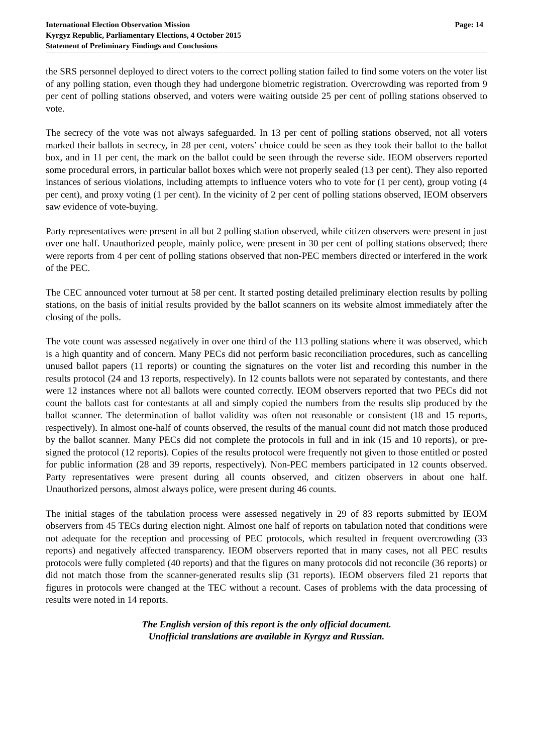International Election Observation Mission
Kyrgyz Republic, Parliamentary Elections, 4 October 2015
Statement of Preliminary Findings and Conclusions
Page: 14
the SRS personnel deployed to direct voters to the correct polling station failed to find some voters on the voter list of any polling station, even though they had undergone biometric registration. Overcrowding was reported from 9 per cent of polling stations observed, and voters were waiting outside 25 per cent of polling stations observed to vote.
The secrecy of the vote was not always safeguarded. In 13 per cent of polling stations observed, not all voters marked their ballots in secrecy, in 28 per cent, voters’ choice could be seen as they took their ballot to the ballot box, and in 11 per cent, the mark on the ballot could be seen through the reverse side. IEOM observers reported some procedural errors, in particular ballot boxes which were not properly sealed (13 per cent). They also reported instances of serious violations, including attempts to influence voters who to vote for (1 per cent), group voting (4 per cent), and proxy voting (1 per cent). In the vicinity of 2 per cent of polling stations observed, IEOM observers saw evidence of vote-buying.
Party representatives were present in all but 2 polling station observed, while citizen observers were present in just over one half. Unauthorized people, mainly police, were present in 30 per cent of polling stations observed; there were reports from 4 per cent of polling stations observed that non-PEC members directed or interfered in the work of the PEC.
The CEC announced voter turnout at 58 per cent. It started posting detailed preliminary election results by polling stations, on the basis of initial results provided by the ballot scanners on its website almost immediately after the closing of the polls.
The vote count was assessed negatively in over one third of the 113 polling stations where it was observed, which is a high quantity and of concern. Many PECs did not perform basic reconciliation procedures, such as cancelling unused ballot papers (11 reports) or counting the signatures on the voter list and recording this number in the results protocol (24 and 13 reports, respectively). In 12 counts ballots were not separated by contestants, and there were 12 instances where not all ballots were counted correctly. IEOM observers reported that two PECs did not count the ballots cast for contestants at all and simply copied the numbers from the results slip produced by the ballot scanner. The determination of ballot validity was often not reasonable or consistent (18 and 15 reports, respectively). In almost one-half of counts observed, the results of the manual count did not match those produced by the ballot scanner. Many PECs did not complete the protocols in full and in ink (15 and 10 reports), or pre-signed the protocol (12 reports). Copies of the results protocol were frequently not given to those entitled or posted for public information (28 and 39 reports, respectively). Non-PEC members participated in 12 counts observed. Party representatives were present during all counts observed, and citizen observers in about one half. Unauthorized persons, almost always police, were present during 46 counts.
The initial stages of the tabulation process were assessed negatively in 29 of 83 reports submitted by IEOM observers from 45 TECs during election night. Almost one half of reports on tabulation noted that conditions were not adequate for the reception and processing of PEC protocols, which resulted in frequent overcrowding (33 reports) and negatively affected transparency. IEOM observers reported that in many cases, not all PEC results protocols were fully completed (40 reports) and that the figures on many protocols did not reconcile (36 reports) or did not match those from the scanner-generated results slip (31 reports). IEOM observers filed 21 reports that figures in protocols were changed at the TEC without a recount. Cases of problems with the data processing of results were noted in 14 reports.
The English version of this report is the only official document.
Unofficial translations are available in Kyrgyz and Russian.